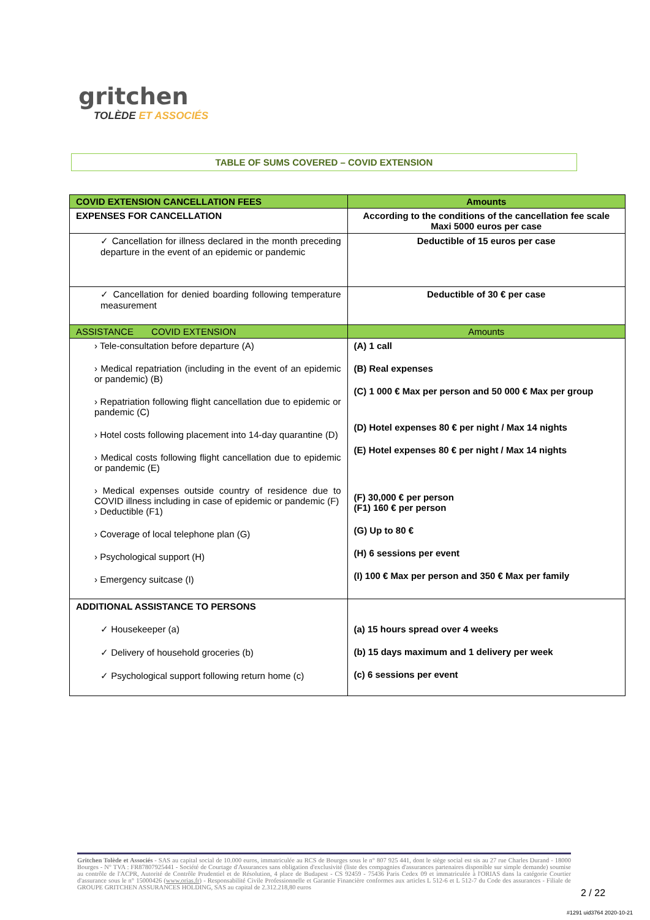gritchen
TOLÈDE ET ASSOCIÉS
TABLE OF SUMS COVERED – COVID EXTENSION
| COVID EXTENSION CANCELLATION FEES | Amounts |
| --- | --- |
| EXPENSES FOR CANCELLATION | According to the conditions of the cancellation fee scale Maxi 5000 euros per case |
| ✓ Cancellation for illness declared in the month preceding departure in the event of an epidemic or pandemic | Deductible of 15 euros per case |
| ✓ Cancellation for denied boarding following temperature measurement | Deductible of 30 € per case |
| ASSISTANCE COVID EXTENSION | Amounts |
| › Tele-consultation before departure (A) › Medical repatriation (including in the event of an epidemic or pandemic) (B) › Repatriation following flight cancellation due to epidemic or pandemic (C) › Hotel costs following placement into 14-day quarantine (D) › Medical costs following flight cancellation due to epidemic or pandemic (E) › Medical expenses outside country of residence due to COVID illness including in case of epidemic or pandemic (F) › Deductible (F1) › Coverage of local telephone plan (G) › Psychological support (H) › Emergency suitcase (I) | (A) 1 call (B) Real expenses (C) 1 000 € Max per person and 50 000 € Max per group (D) Hotel expenses 80 € per night / Max 14 nights (E) Hotel expenses 80 € per night / Max 14 nights (F) 30,000 € per person (F1) 160 € per person (G) Up to 80 € (H) 6 sessions per event (I) 100 € Max per person and 350 € Max per family |
| ADDITIONAL ASSISTANCE TO PERSONS ✓ Housekeeper (a) ✓ Delivery of household groceries (b) ✓ Psychological support following return home (c) | (a) 15 hours spread over 4 weeks (b) 15 days maximum and 1 delivery per week (c) 6 sessions per event |
Gritchen Tolède et Associés - SAS au capital social de 10.000 euros, immatriculée au RCS de Bourges sous le n° 807 925 441, dont le siège social est sis au 27 rue Charles Durand - 18000 Bourges - N° TVA : FR87807925441 - Société de Courtage d'Assurances sans obligation d'exclusivité (liste des compagnies d'assurances partenaires disponible sur simple demande) soumise au contrôle de l'ACPR, Autorité de Contrôle Prudentiel et de Résolution, 4 place de Budapest - CS 92459 - 75436 Paris Cedex 09 et immatriculée à l'ORIAS dans la catégorie Courtier d'assurance sous le n° 15000426 (www.orias.fr) - Responsabilité Civile Professionnelle et Garantie Financière conformes aux articles L 512-6 et L 512-7 du Code des assurances - Filiale de GROUPE GRITCHEN ASSURANCES HOLDING, SAS au capital de 2.312.218,80 euros
2 / 22
#1291 uid3764 2020-10-21